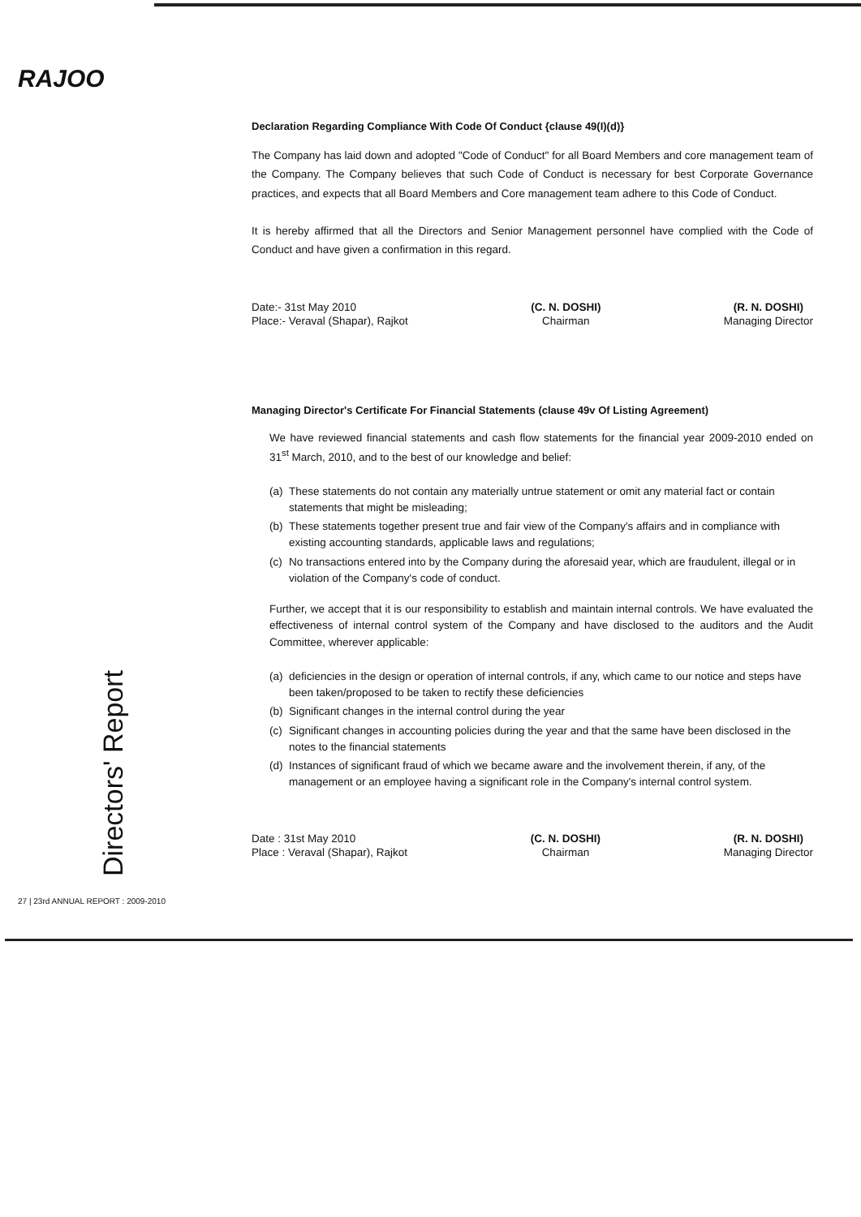RAJOO
Directors' Report
Declaration Regarding Compliance With Code Of Conduct {clause 49(I)(d)}
The Company has laid down and adopted "Code of Conduct" for all Board Members and core management team of the Company. The Company believes that such Code of Conduct is necessary for best Corporate Governance practices, and expects that all Board Members and Core management team adhere to this Code of Conduct.
It is hereby affirmed that all the Directors and Senior Management personnel have complied with the Code of Conduct and have given a confirmation in this regard.
Date:- 31st May 2010
Place:- Veraval (Shapar), Rajkot
(C. N. DOSHI)
Chairman
(R. N. DOSHI)
Managing Director
Managing Director's Certificate For Financial Statements (clause 49v Of Listing Agreement)
We have reviewed financial statements and cash flow statements for the financial year 2009-2010 ended on 31<sup>st</sup> March, 2010, and to the best of our knowledge and belief:
(a) These statements do not contain any materially untrue statement or omit any material fact or contain statements that might be misleading;
(b) These statements together present true and fair view of the Company's affairs and in compliance with existing accounting standards, applicable laws and regulations;
(c) No transactions entered into by the Company during the aforesaid year, which are fraudulent, illegal or in violation of the Company's code of conduct.
Further, we accept that it is our responsibility to establish and maintain internal controls. We have evaluated the effectiveness of internal control system of the Company and have disclosed to the auditors and the Audit Committee, wherever applicable:
(a) deficiencies in the design or operation of internal controls, if any, which came to our notice and steps have been taken/proposed to be taken to rectify these deficiencies
(b) Significant changes in the internal control during the year
(c) Significant changes in accounting policies during the year and that the same have been disclosed in the notes to the financial statements
(d) Instances of significant fraud of which we became aware and the involvement therein, if any, of the management or an employee having a significant role in the Company's internal control system.
Date : 31st May 2010
Place : Veraval (Shapar), Rajkot
(C. N. DOSHI)
Chairman
(R. N. DOSHI)
Managing Director
27 | 23rd ANNUAL REPORT : 2009-2010